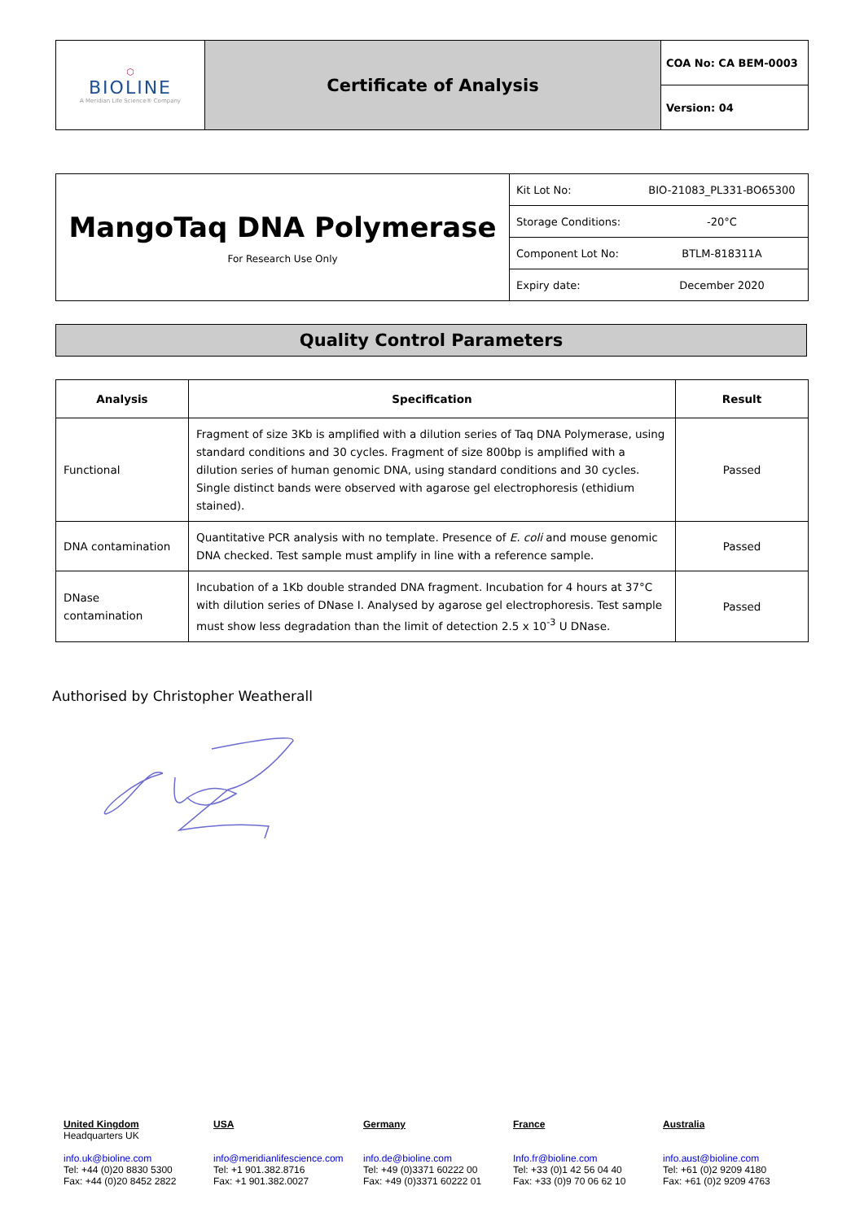| ⬡ BIOLINE A Meridian Life Science® Company | Certificate of Analysis | COA No: CA BEM-0003 |
| | | Version: 04 |
| MangoTaq DNA Polymerase For Research Use Only | Kit Lot No: | BIO-21083_PL331-BO65300 |
| | Storage Conditions: | -20°C |
| | Component Lot No: | BTLM-818311A |
| | Expiry date: | December 2020 |
Quality Control Parameters
| Analysis | Specification | Result |
| --- | --- | --- |
| Functional | Fragment of size 3Kb is amplified with a dilution series of Taq DNA Polymerase, using standard conditions and 30 cycles. Fragment of size 800bp is amplified with a dilution series of human genomic DNA, using standard conditions and 30 cycles. Single distinct bands were observed with agarose gel electrophoresis (ethidium stained). | Passed |
| DNA contamination | Quantitative PCR analysis with no template. Presence of E. coli and mouse genomic DNA checked. Test sample must amplify in line with a reference sample. | Passed |
| DNase contamination | Incubation of a 1Kb double stranded DNA fragment. Incubation for 4 hours at 37°C with dilution series of DNase I. Analysed by agarose gel electrophoresis. Test sample must show less degradation than the limit of detection 2.5 x 10<sup>-3</sup> U DNase. | Passed |
Authorised by Christopher Weatherall
United Kingdom
Headquarters UK
info.uk@bioline.com
Tel: +44 (0)20 8830 5300
Fax: +44 (0)20 8452 2822
USA
info@meridianlifescience.com
Tel: +1 901.382.8716
Fax: +1 901.382.0027
Germany
info.de@bioline.com
Tel: +49 (0)3371 60222 00
Fax: +49 (0)3371 60222 01
France
Info.fr@bioline.com
Tel: +33 (0)1 42 56 04 40
Fax: +33 (0)9 70 06 62 10
Australia
info.aust@bioline.com
Tel: +61 (0)2 9209 4180
Fax: +61 (0)2 9209 4763